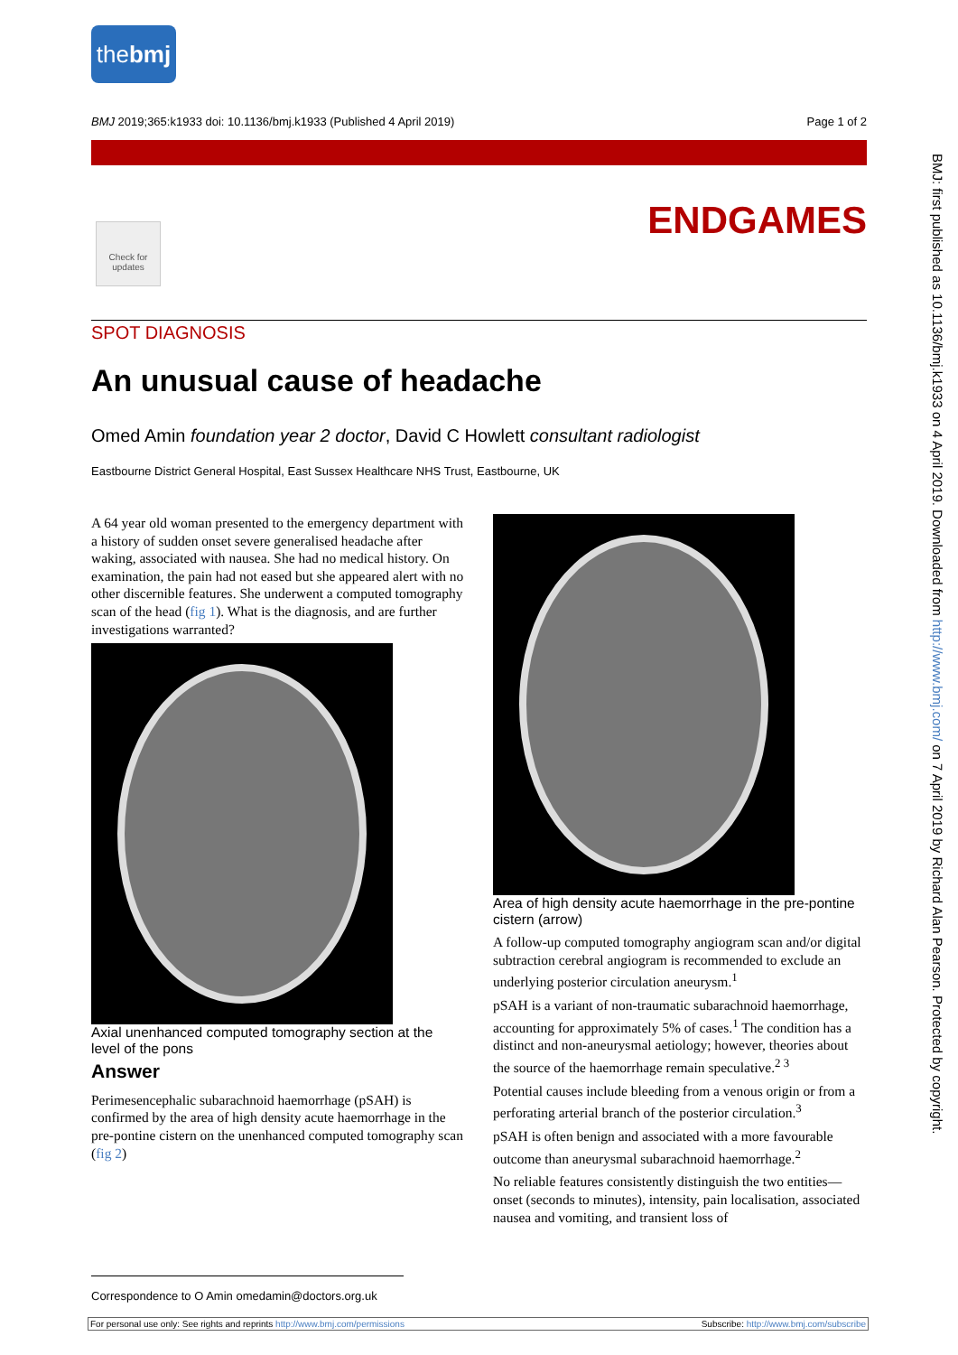thebmj
BMJ 2019;365:k1933 doi: 10.1136/bmj.k1933 (Published 4 April 2019) Page 1 of 2
ENDGAMES
Check for
updates
SPOT DIAGNOSIS
An unusual cause of headache
Omed Amin foundation year 2 doctor, David C Howlett consultant radiologist
Eastbourne District General Hospital, East Sussex Healthcare NHS Trust, Eastbourne, UK
A 64 year old woman presented to the emergency department with a history of sudden onset severe generalised headache after waking, associated with nausea. She had no medical history. On examination, the pain had not eased but she appeared alert with no other discernible features. She underwent a computed tomography scan of the head (fig 1). What is the diagnosis, and are further investigations warranted?
Axial unenhanced computed tomography section at the level of the pons
Answer
Perimesencephalic subarachnoid haemorrhage (pSAH) is confirmed by the area of high density acute haemorrhage in the pre-pontine cistern on the unenhanced computed tomography scan (fig 2)
Area of high density acute haemorrhage in the pre-pontine cistern (arrow)
A follow-up computed tomography angiogram scan and/or digital subtraction cerebral angiogram is recommended to exclude an underlying posterior circulation aneurysm.<sup>1</sup>
pSAH is a variant of non-traumatic subarachnoid haemorrhage, accounting for approximately 5% of cases.<sup>1</sup> The condition has a distinct and non-aneurysmal aetiology; however, theories about the source of the haemorrhage remain speculative.<sup>2 3</sup>
Potential causes include bleeding from a venous origin or from a perforating arterial branch of the posterior circulation.<sup>3</sup>
pSAH is often benign and associated with a more favourable outcome than aneurysmal subarachnoid haemorrhage.<sup>2</sup>
No reliable features consistently distinguish the two entities—onset (seconds to minutes), intensity, pain localisation, associated nausea and vomiting, and transient loss of
BMJ: first published as 10.1136/bmj.k1933 on 4 April 2019. Downloaded from http://www.bmj.com/ on 7 April 2019 by Richard Alan Pearson. Protected by copyright.
Correspondence to O Amin omedamin@doctors.org.uk
For personal use only: See rights and reprints http://www.bmj.com/permissions Subscribe: http://www.bmj.com/subscribe